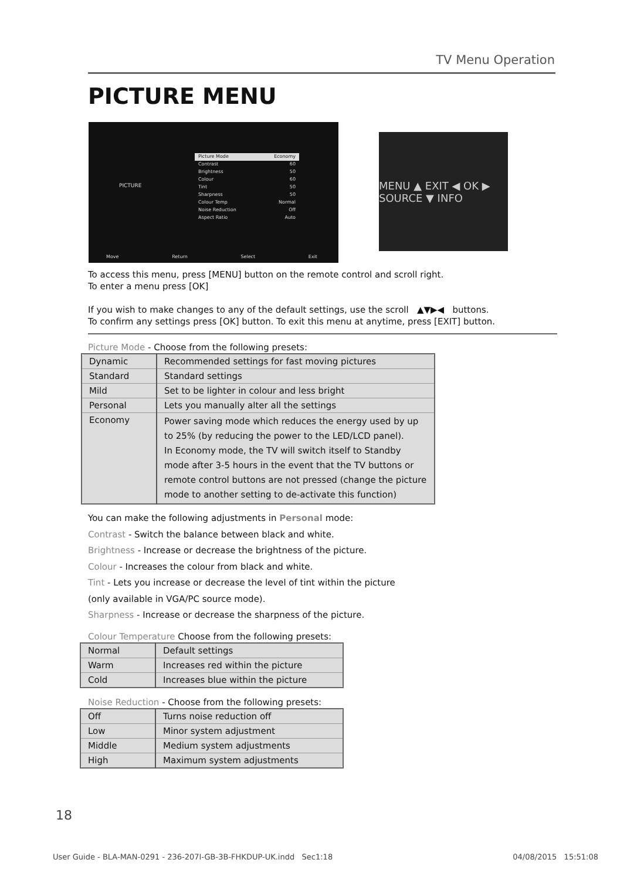TV Menu Operation
PICTURE MENU
PICTURE
Picture Mode Economy
Contrast 60
Brightness 50
Colour 60
Tint 50
Sharpness 50
Colour Temp Normal
Noise Reduction Off
Aspect Ratio Auto
Move Return Select Exit
MENU ▲ EXIT ◀ OK ▶ SOURCE ▼ INFO
To access this menu, press [MENU] button on the remote control and scroll right.
To enter a menu press [OK]
If you wish to make changes to any of the default settings, use the scroll ▲▼▶◀ buttons.
To confirm any settings press [OK] button. To exit this menu at anytime, press [EXIT] button.
Picture Mode - Choose from the following presets:
| Dynamic | Recommended settings for fast moving pictures |
| Standard | Standard settings |
| Mild | Set to be lighter in colour and less bright |
| Personal | Lets you manually alter all the settings |
| Economy | Power saving mode which reduces the energy used by up to 25% (by reducing the power to the LED/LCD panel). In Economy mode, the TV will switch itself to Standby mode after 3-5 hours in the event that the TV buttons or remote control buttons are not pressed (change the picture mode to another setting to de-activate this function) |
You can make the following adjustments in Personal mode:
Contrast - Switch the balance between black and white.
Brightness - Increase or decrease the brightness of the picture.
Colour - Increases the colour from black and white.
Tint - Lets you increase or decrease the level of tint within the picture
(only available in VGA/PC source mode).
Sharpness - Increase or decrease the sharpness of the picture.
Colour Temperature Choose from the following presets:
| Normal | Default settings |
| Warm | Increases red within the picture |
| Cold | Increases blue within the picture |
Noise Reduction - Choose from the following presets:
| Off | Turns noise reduction off |
| Low | Minor system adjustment |
| Middle | Medium system adjustments |
| High | Maximum system adjustments |
18
User Guide - BLA-MAN-0291 - 236-207I-GB-3B-FHKDUP-UK.indd Sec1:18 04/08/2015 15:51:08